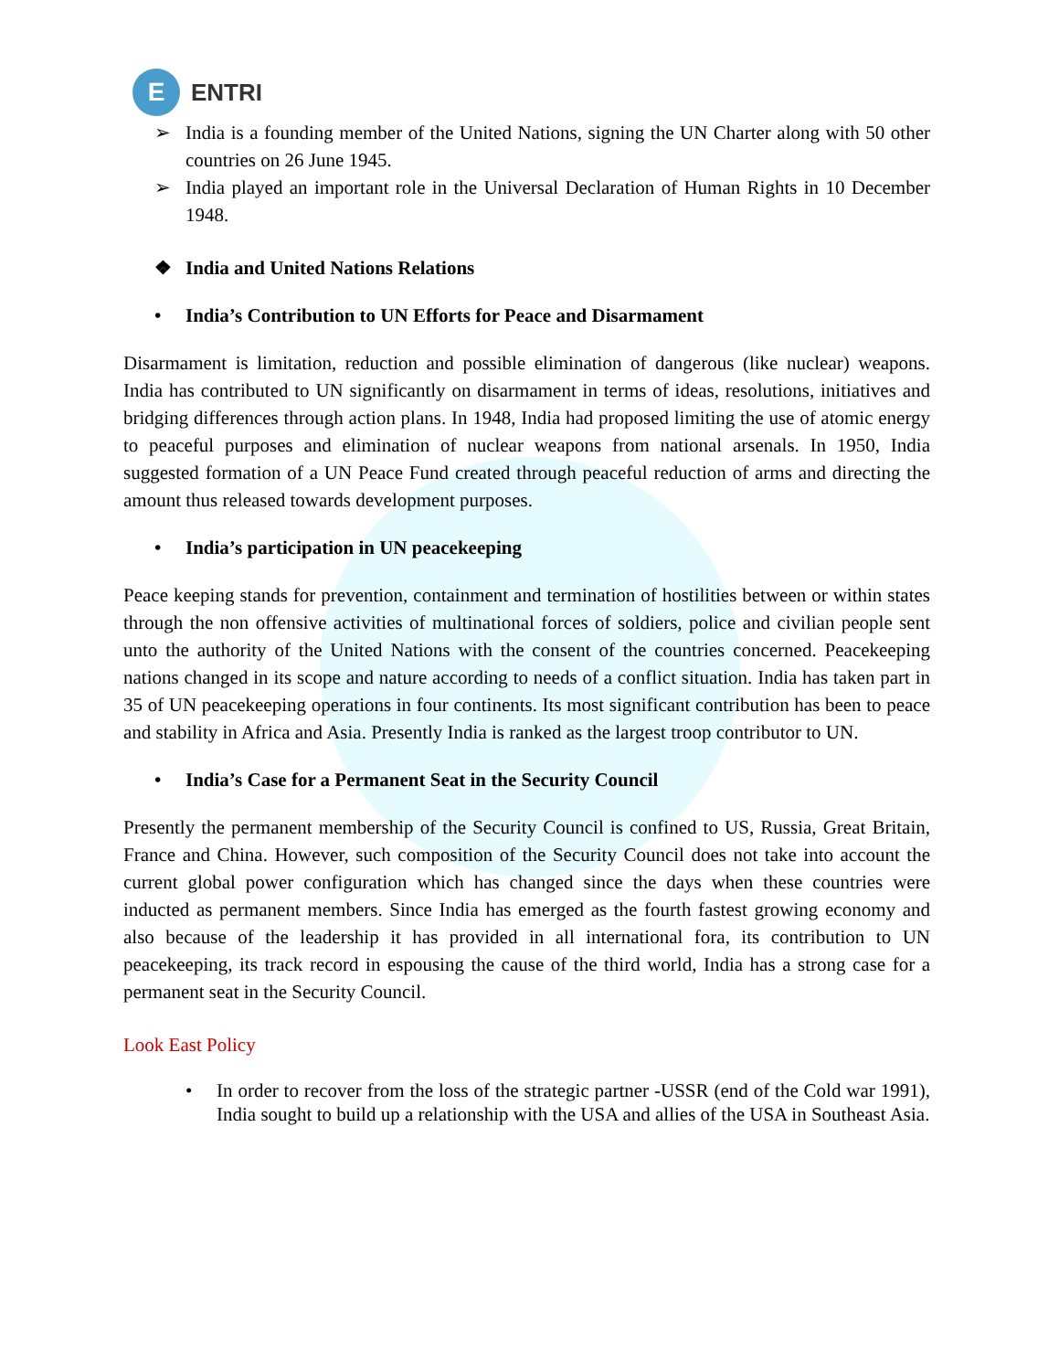E
ENTRI
➢ India is a founding member of the United Nations, signing the UN Charter along with 50 other countries on 26 June 1945.
➢ India played an important role in the Universal Declaration of Human Rights in 10 December 1948.
❖ India and United Nations Relations
• India’s Contribution to UN Efforts for Peace and Disarmament
Disarmament is limitation, reduction and possible elimination of dangerous (like nuclear) weapons. India has contributed to UN significantly on disarmament in terms of ideas, resolutions, initiatives and bridging differences through action plans. In 1948, India had proposed limiting the use of atomic energy to peaceful purposes and elimination of nuclear weapons from national arsenals. In 1950, India suggested formation of a UN Peace Fund created through peaceful reduction of arms and directing the amount thus released towards development purposes.
• India’s participation in UN peacekeeping
Peace keeping stands for prevention, containment and termination of hostilities between or within states through the non offensive activities of multinational forces of soldiers, police and civilian people sent unto the authority of the United Nations with the consent of the countries concerned. Peacekeeping nations changed in its scope and nature according to needs of a conflict situation. India has taken part in 35 of UN peacekeeping operations in four continents. Its most significant contribution has been to peace and stability in Africa and Asia. Presently India is ranked as the largest troop contributor to UN.
• India’s Case for a Permanent Seat in the Security Council
Presently the permanent membership of the Security Council is confined to US, Russia, Great Britain, France and China. However, such composition of the Security Council does not take into account the current global power configuration which has changed since the days when these countries were inducted as permanent members. Since India has emerged as the fourth fastest growing economy and also because of the leadership it has provided in all international fora, its contribution to UN peacekeeping, its track record in espousing the cause of the third world, India has a strong case for a permanent seat in the Security Council.
Look East Policy
• In order to recover from the loss of the strategic partner -USSR (end of the Cold war 1991), India sought to build up a relationship with the USA and allies of the USA in Southeast Asia.